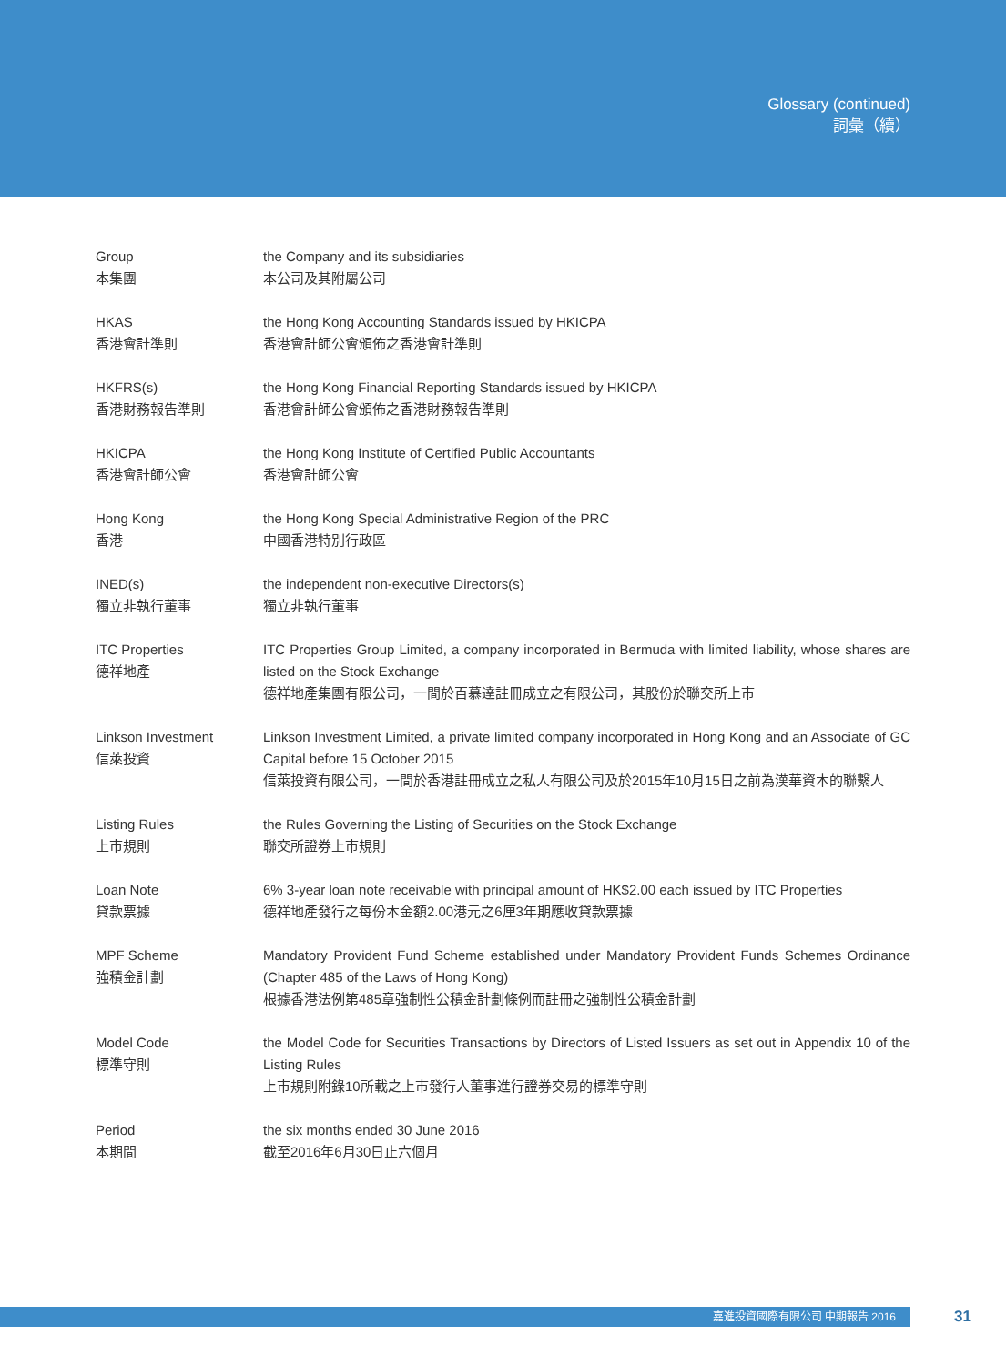Glossary (continued)
詞彙（續）
Group
本集團
the Company and its subsidiaries
本公司及其附屬公司
HKAS
香港會計準則
the Hong Kong Accounting Standards issued by HKICPA
香港會計師公會頒佈之香港會計準則
HKFRS(s)
香港財務報告準則
the Hong Kong Financial Reporting Standards issued by HKICPA
香港會計師公會頒佈之香港財務報告準則
HKICPA
香港會計師公會
the Hong Kong Institute of Certified Public Accountants
香港會計師公會
Hong Kong
香港
the Hong Kong Special Administrative Region of the PRC
中國香港特別行政區
INED(s)
獨立非執行董事
the independent non-executive Directors(s)
獨立非執行董事
ITC Properties
德祥地產
ITC Properties Group Limited, a company incorporated in Bermuda with limited liability, whose shares are listed on the Stock Exchange
德祥地產集團有限公司，一間於百慕達註冊成立之有限公司，其股份於聯交所上市
Linkson Investment
信萊投資
Linkson Investment Limited, a private limited company incorporated in Hong Kong and an Associate of GC Capital before 15 October 2015
信萊投資有限公司，一間於香港註冊成立之私人有限公司及於2015年10月15日之前為漢華資本的聯繫人
Listing Rules
上市規則
the Rules Governing the Listing of Securities on the Stock Exchange
聯交所證券上市規則
Loan Note
貸款票據
6% 3-year loan note receivable with principal amount of HK$2.00 each issued by ITC Properties
德祥地產發行之每份本金額2.00港元之6厘3年期應收貸款票據
MPF Scheme
強積金計劃
Mandatory Provident Fund Scheme established under Mandatory Provident Funds Schemes Ordinance (Chapter 485 of the Laws of Hong Kong)
根據香港法例第485章強制性公積金計劃條例而註冊之強制性公積金計劃
Model Code
標準守則
the Model Code for Securities Transactions by Directors of Listed Issuers as set out in Appendix 10 of the Listing Rules
上市規則附錄10所載之上市發行人董事進行證券交易的標準守則
Period
本期間
the six months ended 30 June 2016
截至2016年6月30日止六個月
嘉進投資國際有限公司 中期報告 2016 31